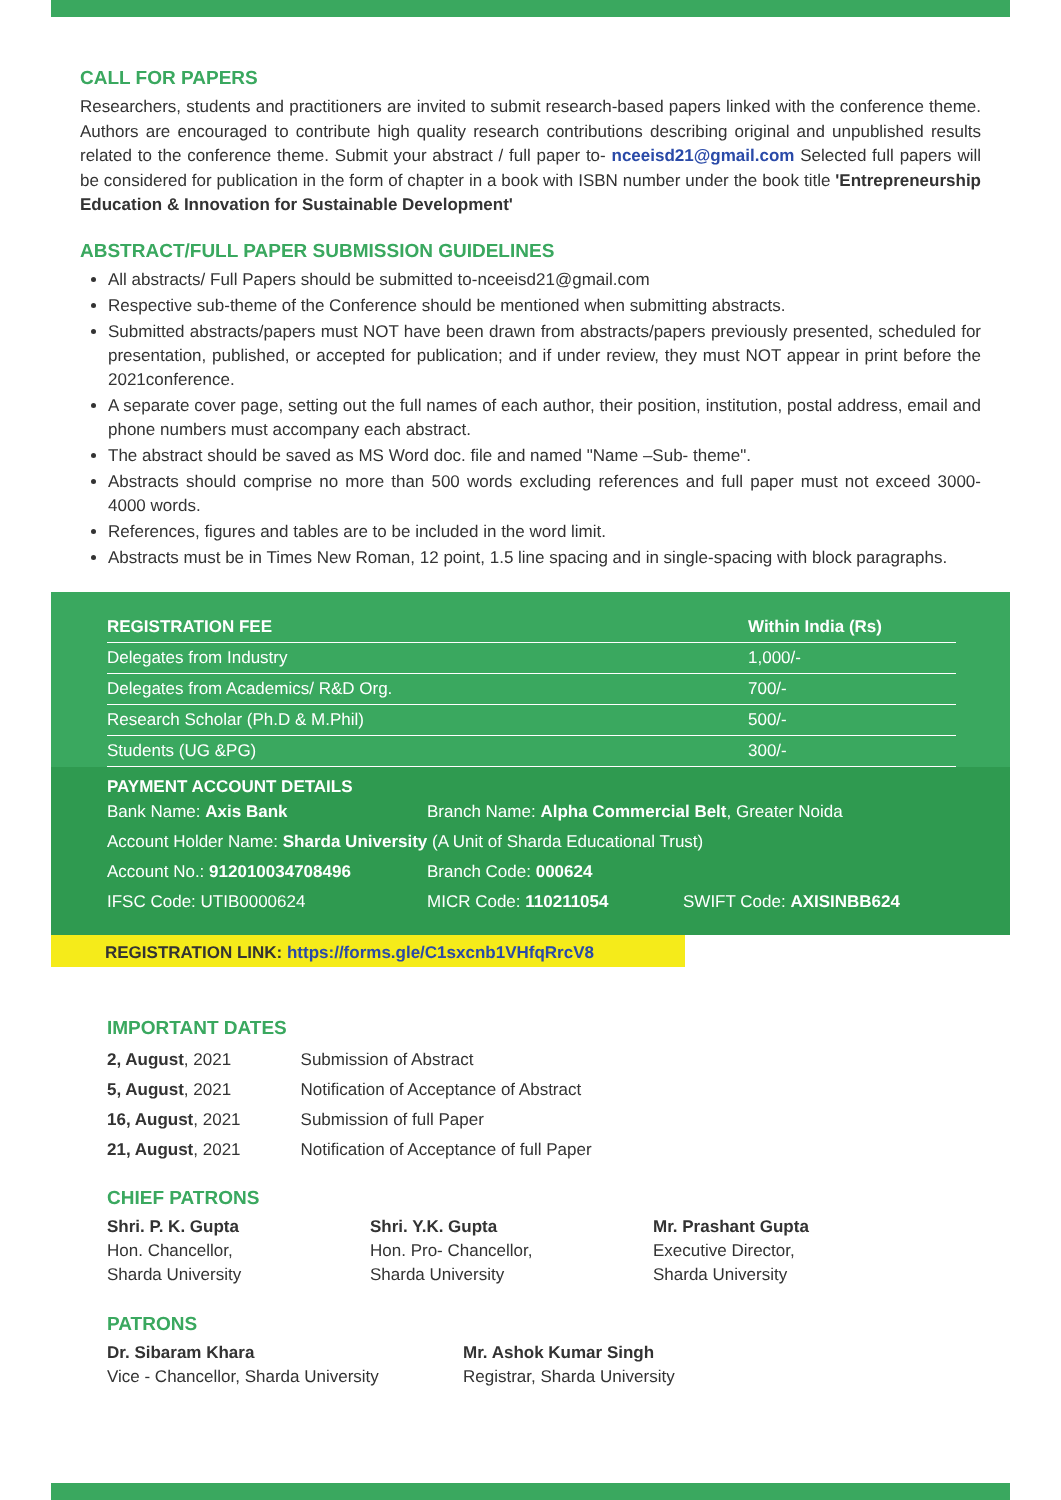CALL FOR PAPERS
Researchers, students and practitioners are invited to submit research-based papers linked with the conference theme. Authors are encouraged to contribute high quality research contributions describing original and unpublished results related to the conference theme. Submit your abstract / full paper to- nceeisd21@gmail.com Selected full papers will be considered for publication in the form of chapter in a book with ISBN number under the book title 'Entrepreneurship Education & Innovation for Sustainable Development'
ABSTRACT/FULL PAPER SUBMISSION GUIDELINES
All abstracts/ Full Papers should be submitted to-nceeisd21@gmail.com
Respective sub-theme of the Conference should be mentioned when submitting abstracts.
Submitted abstracts/papers must NOT have been drawn from abstracts/papers previously presented, scheduled for presentation, published, or accepted for publication; and if under review, they must NOT appear in print before the 2021conference.
A separate cover page, setting out the full names of each author, their position, institution, postal address, email and phone numbers must accompany each abstract.
The abstract should be saved as MS Word doc. file and named "Name –Sub- theme".
Abstracts should comprise no more than 500 words excluding references and full paper must not exceed 3000- 4000 words.
References, figures and tables are to be included in the word limit.
Abstracts must be in Times New Roman, 12 point, 1.5 line spacing and in single-spacing with block paragraphs.
| REGISTRATION FEE | Within India (Rs) |
| --- | --- |
| Delegates from Industry | 1,000/- |
| Delegates from Academics/ R&D Org. | 700/- |
| Research Scholar (Ph.D & M.Phil) | 500/- |
| Students (UG &PG) | 300/- |
PAYMENT ACCOUNT DETAILS
| Bank Name: Axis Bank | Branch Name: Alpha Commercial Belt , Greater Noida | |
| Account Holder Name: Sharda University (A Unit of Sharda Educational Trust) | | |
| Account No.: 912010034708496 | Branch Code: 000624 | |
| IFSC Code: UTIB0000624 | MICR Code: 110211054 | SWIFT Code: AXISINBB624 |
REGISTRATION LINK: https://forms.gle/C1sxcnb1VHfqRrcV8
IMPORTANT DATES
| 2, August , 2021 | Submission of Abstract |
| 5, August , 2021 | Notification of Acceptance of Abstract |
| 16, August , 2021 | Submission of full Paper |
| 21, August , 2021 | Notification of Acceptance of full Paper |
CHIEF PATRONS
Shri. P. K. Gupta
Hon. Chancellor,
Sharda University
Shri. Y.K. Gupta
Hon. Pro- Chancellor,
Sharda University
Mr. Prashant Gupta
Executive Director,
Sharda University
PATRONS
Dr. Sibaram Khara
Vice - Chancellor, Sharda University
Mr. Ashok Kumar Singh
Registrar, Sharda University